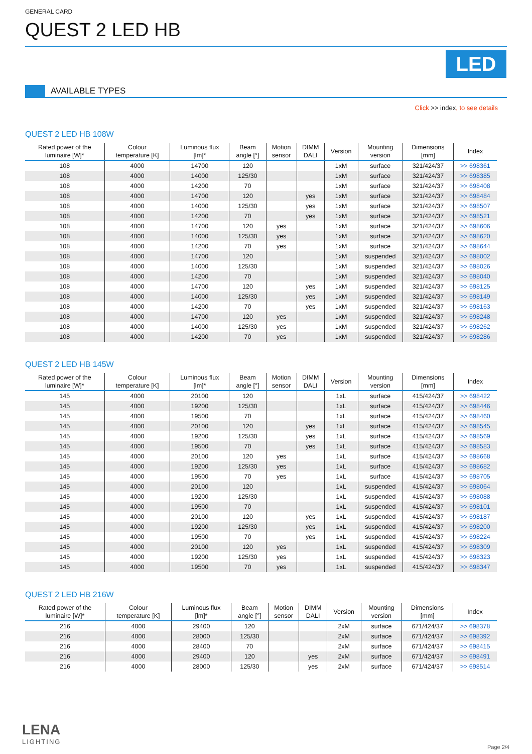GENERAL CARD
QUEST 2 LED HB
LED
AVAILABLE TYPES
Click >> index, to see details
QUEST 2 LED HB 108W
| Rated power of the luminaire [W]* | Colour temperature [K] | Luminous flux [lm]* | Beam angle [°] | Motion sensor | DIMM DALI | Version | Mounting version | Dimensions [mm] | Index |
| --- | --- | --- | --- | --- | --- | --- | --- | --- | --- |
| 108 | 4000 | 14700 | 120 | | | 1xM | surface | 321/424/37 | >> 698361 |
| 108 | 4000 | 14000 | 125/30 | | | 1xM | surface | 321/424/37 | >> 698385 |
| 108 | 4000 | 14200 | 70 | | | 1xM | surface | 321/424/37 | >> 698408 |
| 108 | 4000 | 14700 | 120 | | yes | 1xM | surface | 321/424/37 | >> 698484 |
| 108 | 4000 | 14000 | 125/30 | | yes | 1xM | surface | 321/424/37 | >> 698507 |
| 108 | 4000 | 14200 | 70 | | yes | 1xM | surface | 321/424/37 | >> 698521 |
| 108 | 4000 | 14700 | 120 | yes | | 1xM | surface | 321/424/37 | >> 698606 |
| 108 | 4000 | 14000 | 125/30 | yes | | 1xM | surface | 321/424/37 | >> 698620 |
| 108 | 4000 | 14200 | 70 | yes | | 1xM | surface | 321/424/37 | >> 698644 |
| 108 | 4000 | 14700 | 120 | | | 1xM | suspended | 321/424/37 | >> 698002 |
| 108 | 4000 | 14000 | 125/30 | | | 1xM | suspended | 321/424/37 | >> 698026 |
| 108 | 4000 | 14200 | 70 | | | 1xM | suspended | 321/424/37 | >> 698040 |
| 108 | 4000 | 14700 | 120 | | yes | 1xM | suspended | 321/424/37 | >> 698125 |
| 108 | 4000 | 14000 | 125/30 | | yes | 1xM | suspended | 321/424/37 | >> 698149 |
| 108 | 4000 | 14200 | 70 | | yes | 1xM | suspended | 321/424/37 | >> 698163 |
| 108 | 4000 | 14700 | 120 | yes | | 1xM | suspended | 321/424/37 | >> 698248 |
| 108 | 4000 | 14000 | 125/30 | yes | | 1xM | suspended | 321/424/37 | >> 698262 |
| 108 | 4000 | 14200 | 70 | yes | | 1xM | suspended | 321/424/37 | >> 698286 |
QUEST 2 LED HB 145W
| Rated power of the luminaire [W]* | Colour temperature [K] | Luminous flux [lm]* | Beam angle [°] | Motion sensor | DIMM DALI | Version | Mounting version | Dimensions [mm] | Index |
| --- | --- | --- | --- | --- | --- | --- | --- | --- | --- |
| 145 | 4000 | 20100 | 120 | | | 1xL | surface | 415/424/37 | >> 698422 |
| 145 | 4000 | 19200 | 125/30 | | | 1xL | surface | 415/424/37 | >> 698446 |
| 145 | 4000 | 19500 | 70 | | | 1xL | surface | 415/424/37 | >> 698460 |
| 145 | 4000 | 20100 | 120 | | yes | 1xL | surface | 415/424/37 | >> 698545 |
| 145 | 4000 | 19200 | 125/30 | | yes | 1xL | surface | 415/424/37 | >> 698569 |
| 145 | 4000 | 19500 | 70 | | yes | 1xL | surface | 415/424/37 | >> 698583 |
| 145 | 4000 | 20100 | 120 | yes | | 1xL | surface | 415/424/37 | >> 698668 |
| 145 | 4000 | 19200 | 125/30 | yes | | 1xL | surface | 415/424/37 | >> 698682 |
| 145 | 4000 | 19500 | 70 | yes | | 1xL | surface | 415/424/37 | >> 698705 |
| 145 | 4000 | 20100 | 120 | | | 1xL | suspended | 415/424/37 | >> 698064 |
| 145 | 4000 | 19200 | 125/30 | | | 1xL | suspended | 415/424/37 | >> 698088 |
| 145 | 4000 | 19500 | 70 | | | 1xL | suspended | 415/424/37 | >> 698101 |
| 145 | 4000 | 20100 | 120 | | yes | 1xL | suspended | 415/424/37 | >> 698187 |
| 145 | 4000 | 19200 | 125/30 | | yes | 1xL | suspended | 415/424/37 | >> 698200 |
| 145 | 4000 | 19500 | 70 | | yes | 1xL | suspended | 415/424/37 | >> 698224 |
| 145 | 4000 | 20100 | 120 | yes | | 1xL | suspended | 415/424/37 | >> 698309 |
| 145 | 4000 | 19200 | 125/30 | yes | | 1xL | suspended | 415/424/37 | >> 698323 |
| 145 | 4000 | 19500 | 70 | yes | | 1xL | suspended | 415/424/37 | >> 698347 |
QUEST 2 LED HB 216W
| Rated power of the luminaire [W]* | Colour temperature [K] | Luminous flux [lm]* | Beam angle [°] | Motion sensor | DIMM DALI | Version | Mounting version | Dimensions [mm] | Index |
| --- | --- | --- | --- | --- | --- | --- | --- | --- | --- |
| 216 | 4000 | 29400 | 120 | | | 2xM | surface | 671/424/37 | >> 698378 |
| 216 | 4000 | 28000 | 125/30 | | | 2xM | surface | 671/424/37 | >> 698392 |
| 216 | 4000 | 28400 | 70 | | | 2xM | surface | 671/424/37 | >> 698415 |
| 216 | 4000 | 29400 | 120 | | yes | 2xM | surface | 671/424/37 | >> 698491 |
| 216 | 4000 | 28000 | 125/30 | | yes | 2xM | surface | 671/424/37 | >> 698514 |
LENA
LIGHTING
Page 2/4